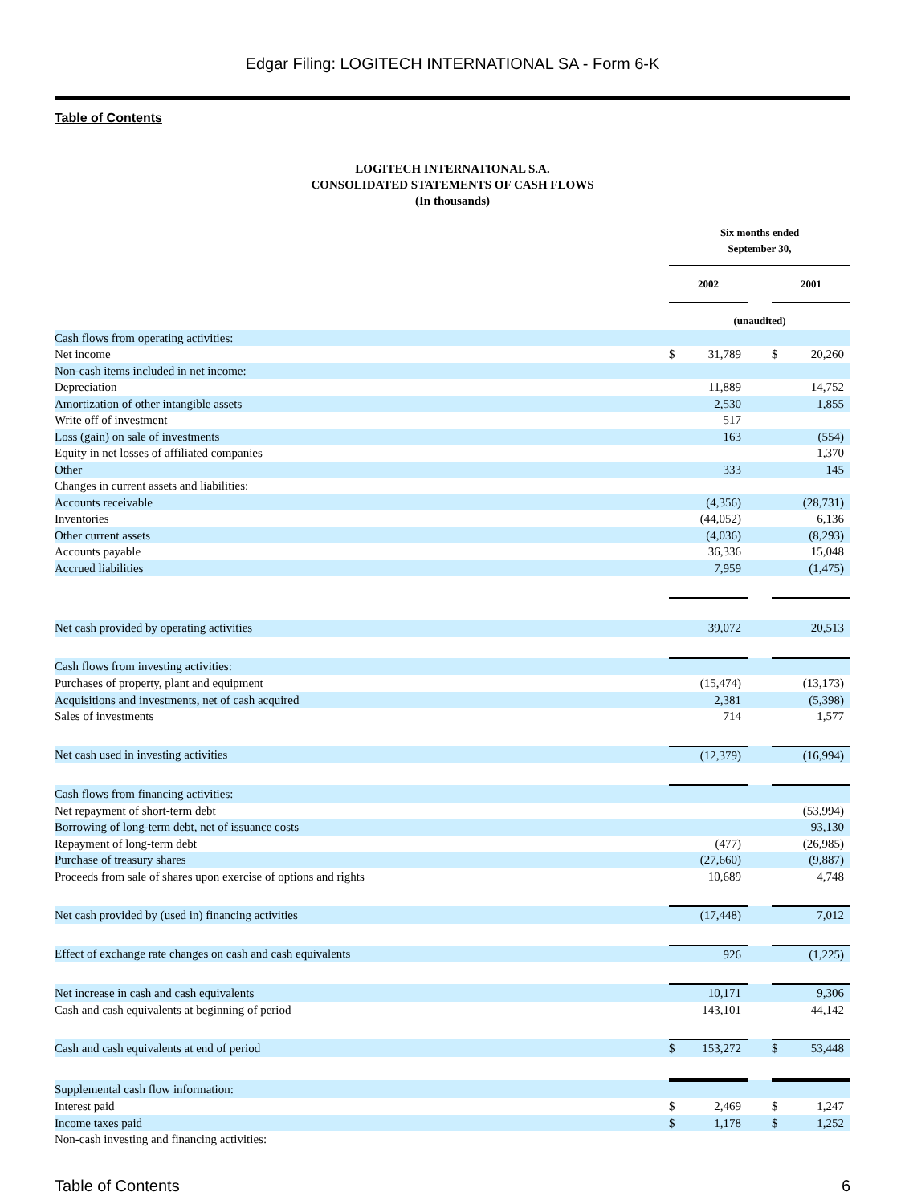Edgar Filing: LOGITECH INTERNATIONAL SA - Form 6-K
Table of Contents
LOGITECH INTERNATIONAL S.A.
CONSOLIDATED STATEMENTS OF CASH FLOWS
(In thousands)
| | Six months ended September 30, | | | | |
| | 2002 | | | 2001 | |
| | (unaudited) | | | | |
| Cash flows from operating activities: | | | | | |
| Net income | $ | 31,789 | | $ | 20,260 |
| Non-cash items included in net income: | | | | | |
| Depreciation | | 11,889 | | | 14,752 |
| Amortization of other intangible assets | | 2,530 | | | 1,855 |
| Write off of investment | | 517 | | | |
| Loss (gain) on sale of investments | | 163 | | | (554) |
| Equity in net losses of affiliated companies | | | | | 1,370 |
| Other | | 333 | | | 145 |
| Changes in current assets and liabilities: | | | | | |
| Accounts receivable | | (4,356) | | | (28,731) |
| Inventories | | (44,052) | | | 6,136 |
| Other current assets | | (4,036) | | | (8,293) |
| Accounts payable | | 36,336 | | | 15,048 |
| Accrued liabilities | | 7,959 | | | (1,475) |
| Net cash provided by operating activities | | 39,072 | | | 20,513 |
| Cash flows from investing activities: | | | | | |
| Purchases of property, plant and equipment | | (15,474) | | | (13,173) |
| Acquisitions and investments, net of cash acquired | | 2,381 | | | (5,398) |
| Sales of investments | | 714 | | | 1,577 |
| Net cash used in investing activities | | (12,379) | | | (16,994) |
| Cash flows from financing activities: | | | | | |
| Net repayment of short-term debt | | | | | (53,994) |
| Borrowing of long-term debt, net of issuance costs | | | | | 93,130 |
| Repayment of long-term debt | | (477) | | | (26,985) |
| Purchase of treasury shares | | (27,660) | | | (9,887) |
| Proceeds from sale of shares upon exercise of options and rights | | 10,689 | | | 4,748 |
| Net cash provided by (used in) financing activities | | (17,448) | | | 7,012 |
| Effect of exchange rate changes on cash and cash equivalents | | 926 | | | (1,225) |
| Net increase in cash and cash equivalents | | 10,171 | | | 9,306 |
| Cash and cash equivalents at beginning of period | | 143,101 | | | 44,142 |
| Cash and cash equivalents at end of period | $ | 153,272 | | $ | 53,448 |
| Supplemental cash flow information: | | | | | |
| Interest paid | $ | 2,469 | | $ | 1,247 |
| Income taxes paid | $ | 1,178 | | $ | 1,252 |
| Non-cash investing and financing activities: | | | | | |
Table of Contents 6